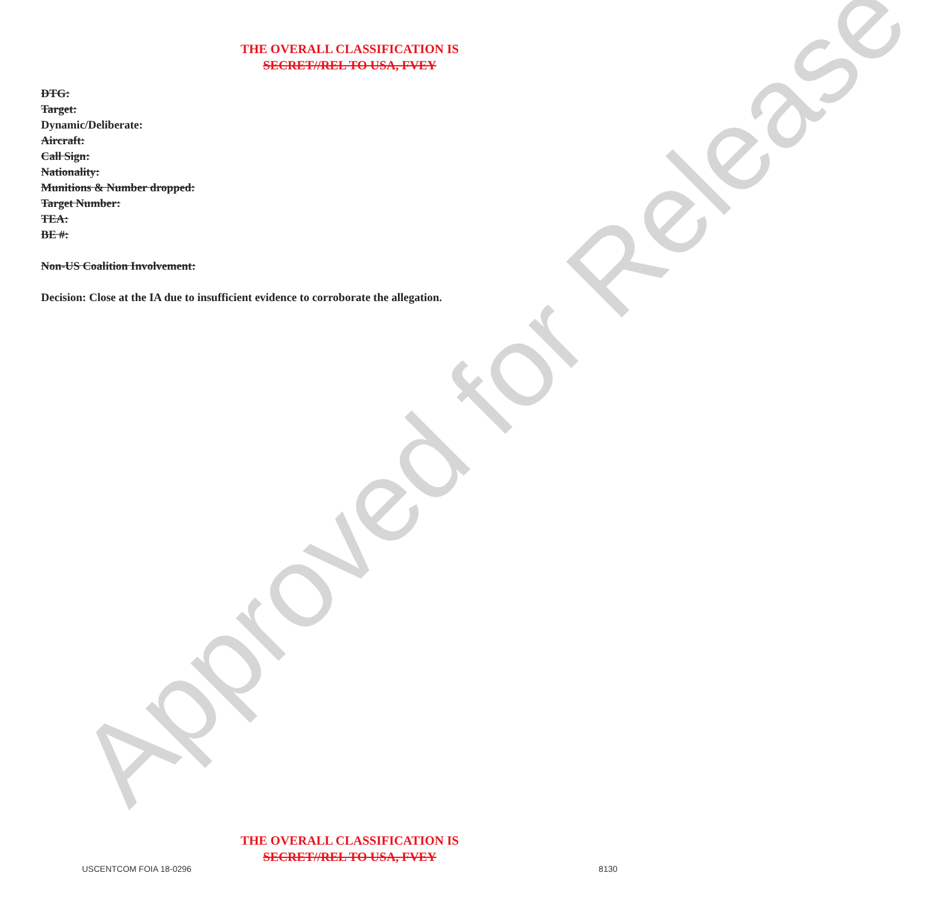THE OVERALL CLASSIFICATION IS
SECRET//REL TO USA, FVEY
DTG:
Target:
Dynamic/Deliberate:
Aircraft:
Call Sign:
Nationality:
Munitions & Number dropped:
Target Number:
TEA:
BE #:
Non-US Coalition Involvement:
Decision: Close at the IA due to insufficient evidence to corroborate the allegation.
Approved for Release
THE OVERALL CLASSIFICATION IS
SECRET//REL TO USA, FVEY
USCENTCOM FOIA 18-0296 8130